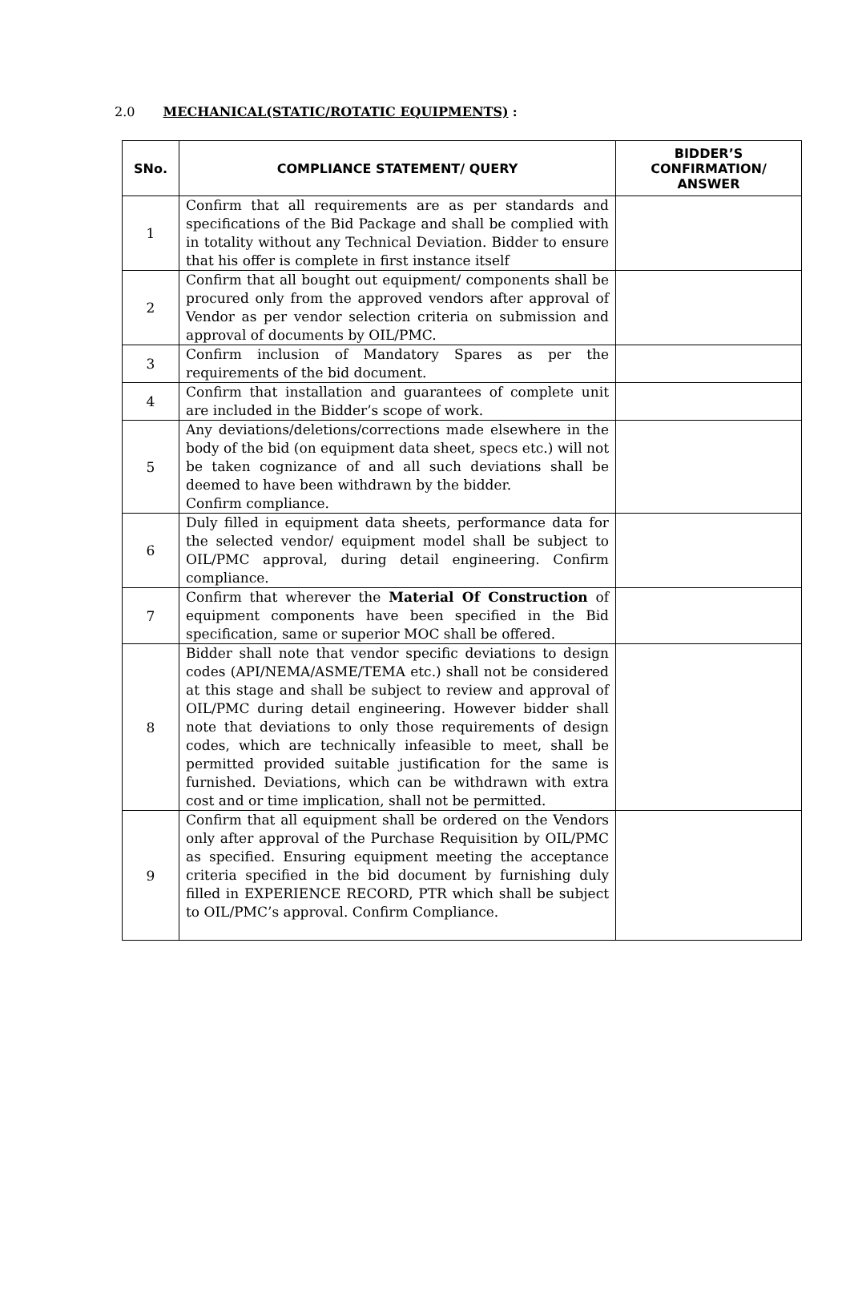2.0 MECHANICAL(STATIC/ROTATIC EQUIPMENTS) :
| SNo. | COMPLIANCE STATEMENT/ QUERY | BIDDER’S CONFIRMATION/ ANSWER |
| --- | --- | --- |
| 1 | Confirm that all requirements are as per standards and specifications of the Bid Package and shall be complied with in totality without any Technical Deviation. Bidder to ensure that his offer is complete in first instance itself | |
| 2 | Confirm that all bought out equipment/ components shall be procured only from the approved vendors after approval of Vendor as per vendor selection criteria on submission and approval of documents by OIL/PMC. | |
| 3 | Confirm inclusion of Mandatory Spares as per the requirements of the bid document. | |
| 4 | Confirm that installation and guarantees of complete unit are included in the Bidder’s scope of work. | |
| 5 | Any deviations/deletions/corrections made elsewhere in the body of the bid (on equipment data sheet, specs etc.) will not be taken cognizance of and all such deviations shall be deemed to have been withdrawn by the bidder. Confirm compliance. | |
| 6 | Duly filled in equipment data sheets, performance data for the selected vendor/ equipment model shall be subject to OIL/PMC approval, during detail engineering. Confirm compliance. | |
| 7 | Confirm that wherever the Material Of Construction of equipment components have been specified in the Bid specification, same or superior MOC shall be offered. | |
| 8 | Bidder shall note that vendor specific deviations to design codes (API/NEMA/ASME/TEMA etc.) shall not be considered at this stage and shall be subject to review and approval of OIL/PMC during detail engineering. However bidder shall note that deviations to only those requirements of design codes, which are technically infeasible to meet, shall be permitted provided suitable justification for the same is furnished. Deviations, which can be withdrawn with extra cost and or time implication, shall not be permitted. | |
| 9 | Confirm that all equipment shall be ordered on the Vendors only after approval of the Purchase Requisition by OIL/PMC as specified. Ensuring equipment meeting the acceptance criteria specified in the bid document by furnishing duly filled in EXPERIENCE RECORD, PTR which shall be subject to OIL/PMC’s approval. Confirm Compliance. | |